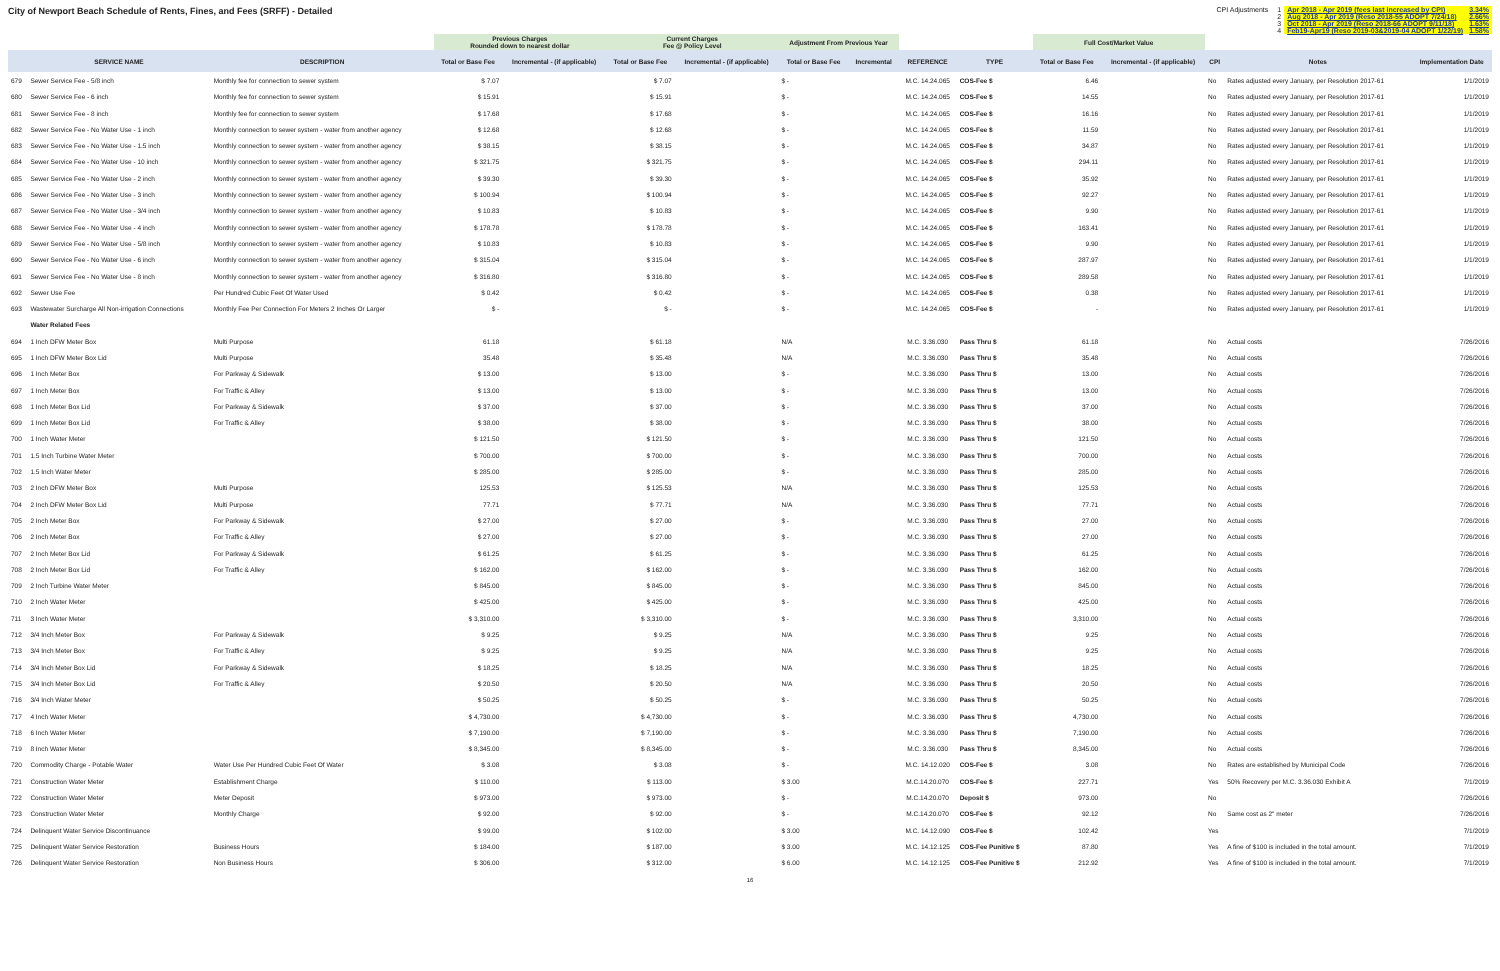City of Newport Beach Schedule of Rents, Fines, and Fees (SRFF) - Detailed
CPI Adjustments
| 1 | Apr 2018 - Apr 2019 (fees last increased by CPI) | 3.34% |
| 2 | Aug 2018 - Apr 2019 (Reso 2018-55 ADOPT 7/24/18) | 2.66% |
| 3 | Oct 2018 - Apr 2019 (Reso 2018-66 ADOPT 9/11/18) | 1.63% |
| 4 | Feb19-Apr19 (Reso 2019-03&2019-04 ADOPT 1/22/19) | 1.58% |
| | | | Previous Charges Rounded down to nearest dollar | | Current Charges Fee @ Policy Level | | Adjustment From Previous Year | | | | Full Cost/Market Value | | | | |
| | SERVICE NAME | DESCRIPTION | Total or Base Fee | Incremental - (if applicable) | Total or Base Fee | Incremental - (if applicable) | Total or Base Fee | Incremental | REFERENCE | TYPE | Total or Base Fee | Incremental - (if applicable) | CPI | Notes | Implementation Date |
| 679 | Sewer Service Fee - 5/8 inch | Monthly fee for connection to sewer system | $ 7.07 | | $ 7.07 | | $ - | | M.C. 14.24.065 | COS-Fee $ | 6.46 | | No | Rates adjusted every January, per Resolution 2017-61 | 1/1/2019 |
| 680 | Sewer Service Fee - 6 inch | Monthly fee for connection to sewer system | $ 15.91 | | $ 15.91 | | $ - | | M.C. 14.24.065 | COS-Fee $ | 14.55 | | No | Rates adjusted every January, per Resolution 2017-61 | 1/1/2019 |
| 681 | Sewer Service Fee - 8 inch | Monthly fee for connection to sewer system | $ 17.68 | | $ 17.68 | | $ - | | M.C. 14.24.065 | COS-Fee $ | 16.16 | | No | Rates adjusted every January, per Resolution 2017-61 | 1/1/2019 |
| 682 | Sewer Service Fee - No Water Use - 1 inch | Monthly connection to sewer system - water from another agency | $ 12.68 | | $ 12.68 | | $ - | | M.C. 14.24.065 | COS-Fee $ | 11.59 | | No | Rates adjusted every January, per Resolution 2017-61 | 1/1/2019 |
| 683 | Sewer Service Fee - No Water Use - 1.5 inch | Monthly connection to sewer system - water from another agency | $ 38.15 | | $ 38.15 | | $ - | | M.C. 14.24.065 | COS-Fee $ | 34.87 | | No | Rates adjusted every January, per Resolution 2017-61 | 1/1/2019 |
| 684 | Sewer Service Fee - No Water Use - 10 inch | Monthly connection to sewer system - water from another agency | $ 321.75 | | $ 321.75 | | $ - | | M.C. 14.24.065 | COS-Fee $ | 294.11 | | No | Rates adjusted every January, per Resolution 2017-61 | 1/1/2019 |
| 685 | Sewer Service Fee - No Water Use - 2 inch | Monthly connection to sewer system - water from another agency | $ 39.30 | | $ 39.30 | | $ - | | M.C. 14.24.065 | COS-Fee $ | 35.92 | | No | Rates adjusted every January, per Resolution 2017-61 | 1/1/2019 |
| 686 | Sewer Service Fee - No Water Use - 3 inch | Monthly connection to sewer system - water from another agency | $ 100.94 | | $ 100.94 | | $ - | | M.C. 14.24.065 | COS-Fee $ | 92.27 | | No | Rates adjusted every January, per Resolution 2017-61 | 1/1/2019 |
| 687 | Sewer Service Fee - No Water Use - 3/4 inch | Monthly connection to sewer system - water from another agency | $ 10.83 | | $ 10.83 | | $ - | | M.C. 14.24.065 | COS-Fee $ | 9.90 | | No | Rates adjusted every January, per Resolution 2017-61 | 1/1/2019 |
| 688 | Sewer Service Fee - No Water Use - 4 inch | Monthly connection to sewer system - water from another agency | $ 178.78 | | $ 178.78 | | $ - | | M.C. 14.24.065 | COS-Fee $ | 163.41 | | No | Rates adjusted every January, per Resolution 2017-61 | 1/1/2019 |
| 689 | Sewer Service Fee - No Water Use - 5/8 inch | Monthly connection to sewer system - water from another agency | $ 10.83 | | $ 10.83 | | $ - | | M.C. 14.24.065 | COS-Fee $ | 9.90 | | No | Rates adjusted every January, per Resolution 2017-61 | 1/1/2019 |
| 690 | Sewer Service Fee - No Water Use - 6 inch | Monthly connection to sewer system - water from another agency | $ 315.04 | | $ 315.04 | | $ - | | M.C. 14.24.065 | COS-Fee $ | 287.97 | | No | Rates adjusted every January, per Resolution 2017-61 | 1/1/2019 |
| 691 | Sewer Service Fee - No Water Use - 8 inch | Monthly connection to sewer system - water from another agency | $ 316.80 | | $ 316.80 | | $ - | | M.C. 14.24.065 | COS-Fee $ | 289.58 | | No | Rates adjusted every January, per Resolution 2017-61 | 1/1/2019 |
| 692 | Sewer Use Fee | Per Hundred Cubic Feet Of Water Used | $ 0.42 | | $ 0.42 | | $ - | | M.C. 14.24.065 | COS-Fee $ | 0.38 | | No | Rates adjusted every January, per Resolution 2017-61 | 1/1/2019 |
| 693 | Wastewater Surcharge All Non-irrigation Connections | Monthly Fee Per Connection For Meters 2 Inches Or Larger | $ - | | $ - | | $ - | | M.C. 14.24.065 | COS-Fee $ | - | | No | Rates adjusted every January, per Resolution 2017-61 | 1/1/2019 |
| | Water Related Fees | | | | | | | | | | | | | | |
| 694 | 1 Inch DFW Meter Box | Multi Purpose | 61.18 | | $ 61.18 | | N/A | | M.C. 3.36.030 | Pass Thru $ | 61.18 | | No | Actual costs | 7/26/2016 |
| 695 | 1 Inch DFW Meter Box Lid | Multi Purpose | 35.48 | | $ 35.48 | | N/A | | M.C. 3.36.030 | Pass Thru $ | 35.48 | | No | Actual costs | 7/26/2016 |
| 696 | 1 Inch Meter Box | For Parkway & Sidewalk | $ 13.00 | | $ 13.00 | | $ - | | M.C. 3.36.030 | Pass Thru $ | 13.00 | | No | Actual costs | 7/26/2016 |
| 697 | 1 Inch Meter Box | For Traffic & Alley | $ 13.00 | | $ 13.00 | | $ - | | M.C. 3.36.030 | Pass Thru $ | 13.00 | | No | Actual costs | 7/26/2016 |
| 698 | 1 Inch Meter Box Lid | For Parkway & Sidewalk | $ 37.00 | | $ 37.00 | | $ - | | M.C. 3.36.030 | Pass Thru $ | 37.00 | | No | Actual costs | 7/26/2016 |
| 699 | 1 Inch Meter Box Lid | For Traffic & Alley | $ 38.00 | | $ 38.00 | | $ - | | M.C. 3.36.030 | Pass Thru $ | 38.00 | | No | Actual costs | 7/26/2016 |
| 700 | 1 Inch Water Meter | | $ 121.50 | | $ 121.50 | | $ - | | M.C. 3.36.030 | Pass Thru $ | 121.50 | | No | Actual costs | 7/26/2016 |
| 701 | 1.5 Inch Turbine Water Meter | | $ 700.00 | | $ 700.00 | | $ - | | M.C. 3.36.030 | Pass Thru $ | 700.00 | | No | Actual costs | 7/26/2016 |
| 702 | 1.5 Inch Water Meter | | $ 285.00 | | $ 285.00 | | $ - | | M.C. 3.36.030 | Pass Thru $ | 285.00 | | No | Actual costs | 7/26/2016 |
| 703 | 2 Inch DFW Meter Box | Multi Purpose | 125.53 | | $ 125.53 | | N/A | | M.C. 3.36.030 | Pass Thru $ | 125.53 | | No | Actual costs | 7/26/2016 |
| 704 | 2 Inch DFW Meter Box Lid | Multi Purpose | 77.71 | | $ 77.71 | | N/A | | M.C. 3.36.030 | Pass Thru $ | 77.71 | | No | Actual costs | 7/26/2016 |
| 705 | 2 Inch Meter Box | For Parkway & Sidewalk | $ 27.00 | | $ 27.00 | | $ - | | M.C. 3.36.030 | Pass Thru $ | 27.00 | | No | Actual costs | 7/26/2016 |
| 706 | 2 Inch Meter Box | For Traffic & Alley | $ 27.00 | | $ 27.00 | | $ - | | M.C. 3.36.030 | Pass Thru $ | 27.00 | | No | Actual costs | 7/26/2016 |
| 707 | 2 Inch Meter Box Lid | For Parkway & Sidewalk | $ 61.25 | | $ 61.25 | | $ - | | M.C. 3.36.030 | Pass Thru $ | 61.25 | | No | Actual costs | 7/26/2016 |
| 708 | 2 Inch Meter Box Lid | For Traffic & Alley | $ 162.00 | | $ 162.00 | | $ - | | M.C. 3.36.030 | Pass Thru $ | 162.00 | | No | Actual costs | 7/26/2016 |
| 709 | 2 Inch Turbine Water Meter | | $ 845.00 | | $ 845.00 | | $ - | | M.C. 3.36.030 | Pass Thru $ | 845.00 | | No | Actual costs | 7/26/2016 |
| 710 | 2 Inch Water Meter | | $ 425.00 | | $ 425.00 | | $ - | | M.C. 3.36.030 | Pass Thru $ | 425.00 | | No | Actual costs | 7/26/2016 |
| 711 | 3 Inch Water Meter | | $ 3,310.00 | | $ 3,310.00 | | $ - | | M.C. 3.36.030 | Pass Thru $ | 3,310.00 | | No | Actual costs | 7/26/2016 |
| 712 | 3/4 Inch Meter Box | For Parkway & Sidewalk | $ 9.25 | | $ 9.25 | | N/A | | M.C. 3.36.030 | Pass Thru $ | 9.25 | | No | Actual costs | 7/26/2016 |
| 713 | 3/4 Inch Meter Box | For Traffic & Alley | $ 9.25 | | $ 9.25 | | N/A | | M.C. 3.36.030 | Pass Thru $ | 9.25 | | No | Actual costs | 7/26/2016 |
| 714 | 3/4 Inch Meter Box Lid | For Parkway & Sidewalk | $ 18.25 | | $ 18.25 | | N/A | | M.C. 3.36.030 | Pass Thru $ | 18.25 | | No | Actual costs | 7/26/2016 |
| 715 | 3/4 Inch Meter Box Lid | For Traffic & Alley | $ 20.50 | | $ 20.50 | | N/A | | M.C. 3.36.030 | Pass Thru $ | 20.50 | | No | Actual costs | 7/26/2016 |
| 716 | 3/4 Inch Water Meter | | $ 50.25 | | $ 50.25 | | $ - | | M.C. 3.36.030 | Pass Thru $ | 50.25 | | No | Actual costs | 7/26/2016 |
| 717 | 4 Inch Water Meter | | $ 4,730.00 | | $ 4,730.00 | | $ - | | M.C. 3.36.030 | Pass Thru $ | 4,730.00 | | No | Actual costs | 7/26/2016 |
| 718 | 6 Inch Water Meter | | $ 7,190.00 | | $ 7,190.00 | | $ - | | M.C. 3.36.030 | Pass Thru $ | 7,190.00 | | No | Actual costs | 7/26/2016 |
| 719 | 8 Inch Water Meter | | $ 8,345.00 | | $ 8,345.00 | | $ - | | M.C. 3.36.030 | Pass Thru $ | 8,345.00 | | No | Actual costs | 7/26/2016 |
| 720 | Commodity Charge - Potable Water | Water Use Per Hundred Cubic Feet Of Water | $ 3.08 | | $ 3.08 | | $ - | | M.C. 14.12.020 | COS-Fee $ | 3.08 | | No | Rates are established by Municipal Code | 7/26/2016 |
| 721 | Construction Water Meter | Establishment Charge | $ 110.00 | | $ 113.00 | | $ 3.00 | | M.C.14.20.070 | COS-Fee $ | 227.71 | | Yes | 50% Recovery per M.C. 3.36.030 Exhibit A | 7/1/2019 |
| 722 | Construction Water Meter | Meter Deposit | $ 973.00 | | $ 973.00 | | $ - | | M.C.14.20.070 | Deposit $ | 973.00 | | No | | 7/26/2016 |
| 723 | Construction Water Meter | Monthly Charge | $ 92.00 | | $ 92.00 | | $ - | | M.C.14.20.070 | COS-Fee $ | 92.12 | | No | Same cost as 2" meter | 7/26/2016 |
| 724 | Delinquent Water Service Discontinuance | | $ 99.00 | | $ 102.00 | | $ 3.00 | | M.C. 14.12.090 | COS-Fee $ | 102.42 | | Yes | | 7/1/2019 |
| 725 | Delinquent Water Service Restoration | Business Hours | $ 184.00 | | $ 187.00 | | $ 3.00 | | M.C. 14.12.125 | COS-Fee Punitive $ | 87.80 | | Yes | A fine of $100 is included in the total amount. | 7/1/2019 |
| 726 | Delinquent Water Service Restoration | Non Business Hours | $ 306.00 | | $ 312.00 | | $ 6.00 | | M.C. 14.12.125 | COS-Fee Punitive $ | 212.92 | | Yes | A fine of $100 is included in the total amount. | 7/1/2019 |
16